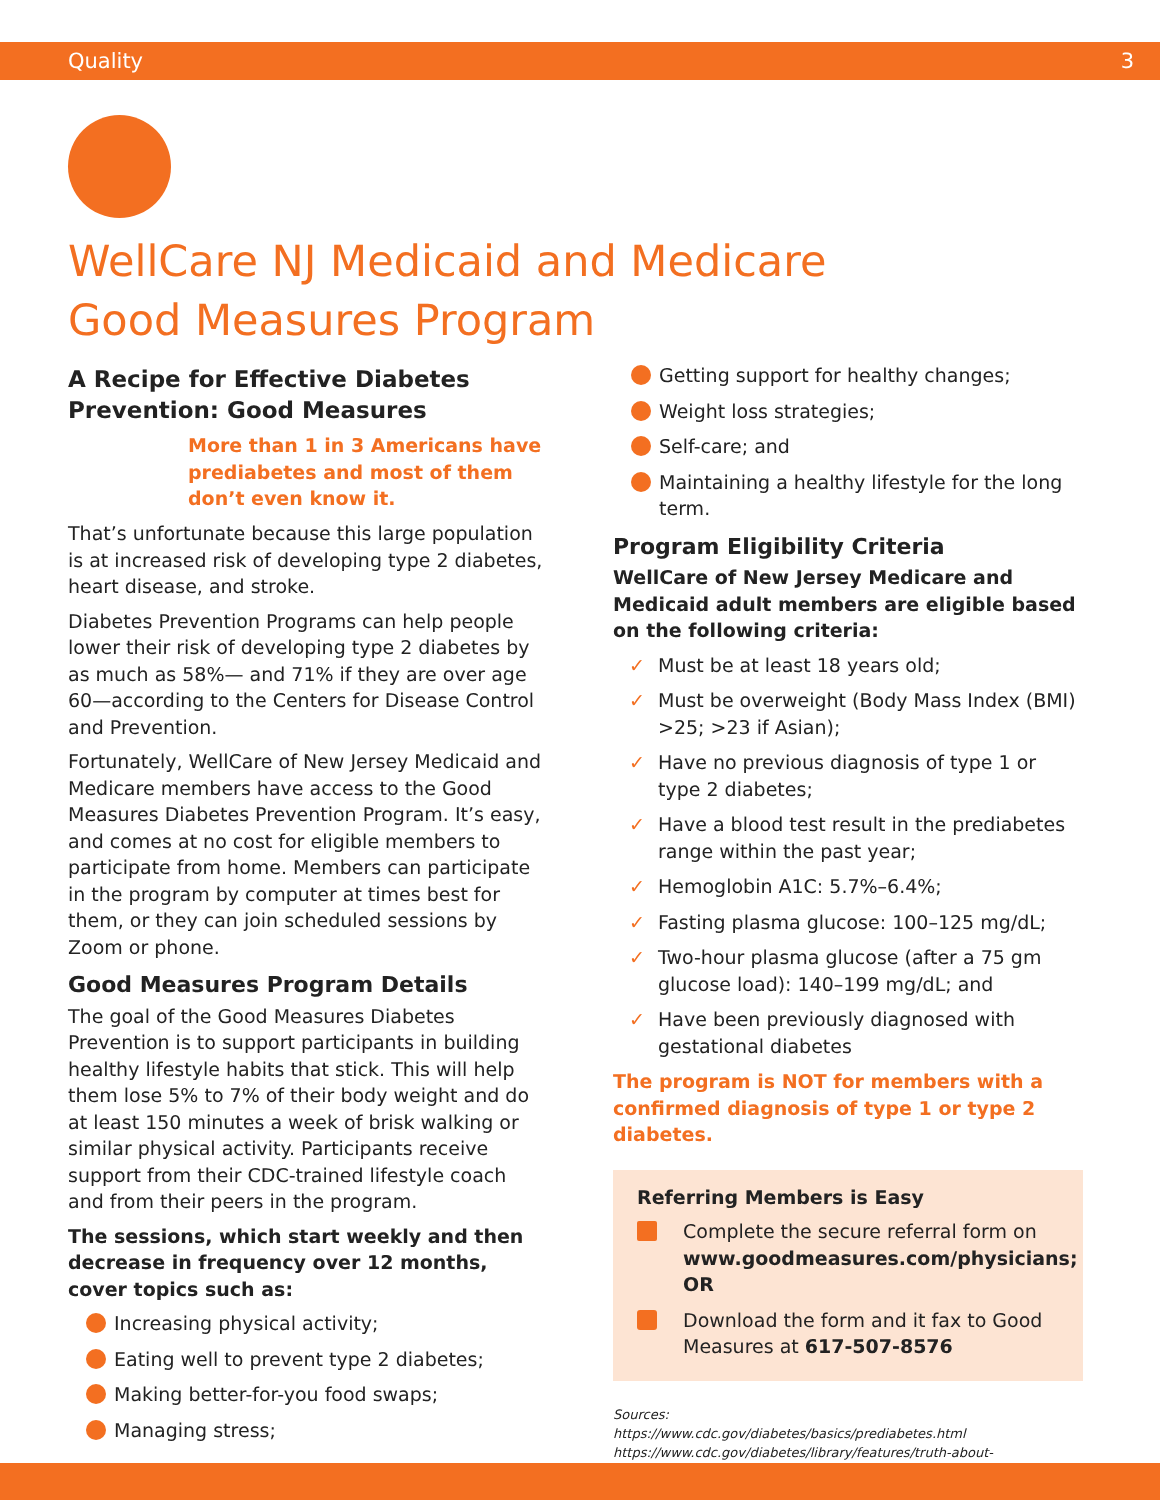Quality 3
WellCare NJ Medicaid and Medicare
Good Measures Program
A Recipe for Effective Diabetes Prevention: Good Measures
More than 1 in 3 Americans have prediabetes and most of them don’t even know it.
That’s unfortunate because this large population is at increased risk of developing type 2 diabetes, heart disease, and stroke.
Diabetes Prevention Programs can help people lower their risk of developing type 2 diabetes by as much as 58%— and 71% if they are over age 60—according to the Centers for Disease Control and Prevention.
Fortunately, WellCare of New Jersey Medicaid and Medicare members have access to the Good Measures Diabetes Prevention Program. It’s easy, and comes at no cost for eligible members to participate from home. Members can participate in the program by computer at times best for them, or they can join scheduled sessions by Zoom or phone.
Good Measures Program Details
The goal of the Good Measures Diabetes Prevention is to support participants in building healthy lifestyle habits that stick. This will help them lose 5% to 7% of their body weight and do at least 150 minutes a week of brisk walking or similar physical activity. Participants receive support from their CDC-trained lifestyle coach and from their peers in the program.
The sessions, which start weekly and then decrease in frequency over 12 months, cover topics such as:
Increasing physical activity;
Eating well to prevent type 2 diabetes;
Making better-for-you food swaps;
Managing stress;
Getting support for healthy changes;
Weight loss strategies;
Self-care; and
Maintaining a healthy lifestyle for the long term.
Program Eligibility Criteria
WellCare of New Jersey Medicare and Medicaid adult members are eligible based on the following criteria:
✓ Must be at least 18 years old;
✓ Must be overweight (Body Mass Index (BMI) >25; >23 if Asian);
✓ Have no previous diagnosis of type 1 or type 2 diabetes;
✓ Have a blood test result in the prediabetes range within the past year;
✓ Hemoglobin A1C: 5.7%–6.4%;
✓ Fasting plasma glucose: 100–125 mg/dL;
✓ Two-hour plasma glucose (after a 75 gm glucose load): 140–199 mg/dL; and
✓ Have been previously diagnosed with gestational diabetes
The program is NOT for members with a confirmed diagnosis of type 1 or type 2 diabetes.
Referring Members is Easy
Complete the secure referral form on www.goodmeasures.com/physicians; OR
Download the form and it fax to Good Measures at 617-507-8576
Sources:
https://www.cdc.gov/diabetes/basics/prediabetes.html
https://www.cdc.gov/diabetes/library/features/truth-about-prediabetes.html